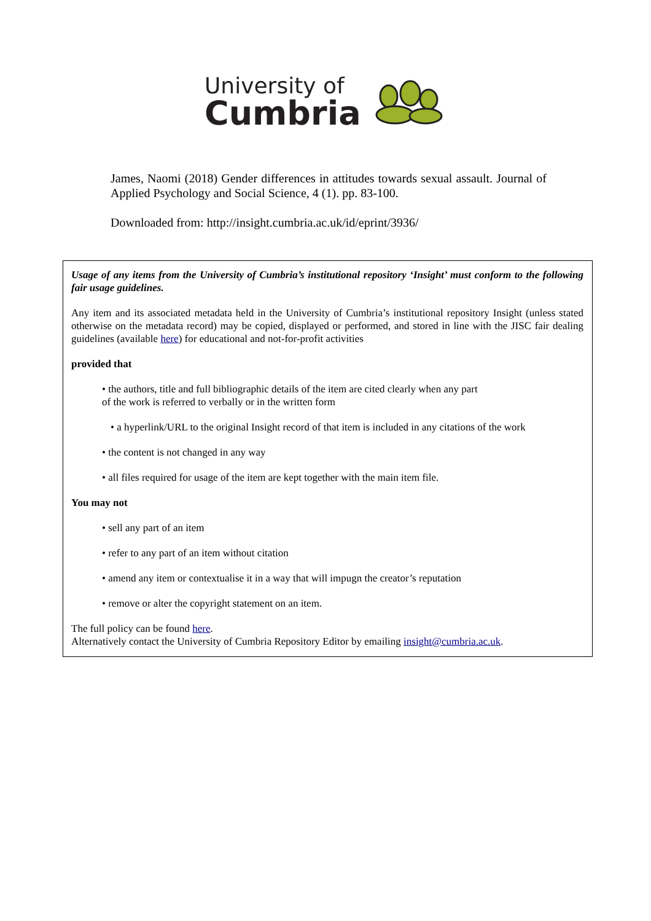University of
Cumbria
James, Naomi (2018) Gender differences in attitudes towards sexual assault. Journal of Applied Psychology and Social Science, 4 (1). pp. 83-100.
Downloaded from: http://insight.cumbria.ac.uk/id/eprint/3936/
Usage of any items from the University of Cumbria’s institutional repository ‘Insight’ must conform to the following fair usage guidelines.
Any item and its associated metadata held in the University of Cumbria’s institutional repository Insight (unless stated otherwise on the metadata record) may be copied, displayed or performed, and stored in line with the JISC fair dealing guidelines (available here) for educational and not-for-profit activities
provided that
• the authors, title and full bibliographic details of the item are cited clearly when any part
of the work is referred to verbally or in the written form
• a hyperlink/URL to the original Insight record of that item is included in any citations of the work
• the content is not changed in any way
• all files required for usage of the item are kept together with the main item file.
You may not
• sell any part of an item
• refer to any part of an item without citation
• amend any item or contextualise it in a way that will impugn the creator’s reputation
• remove or alter the copyright statement on an item.
The full policy can be found here.
Alternatively contact the University of Cumbria Repository Editor by emailing insight@cumbria.ac.uk.